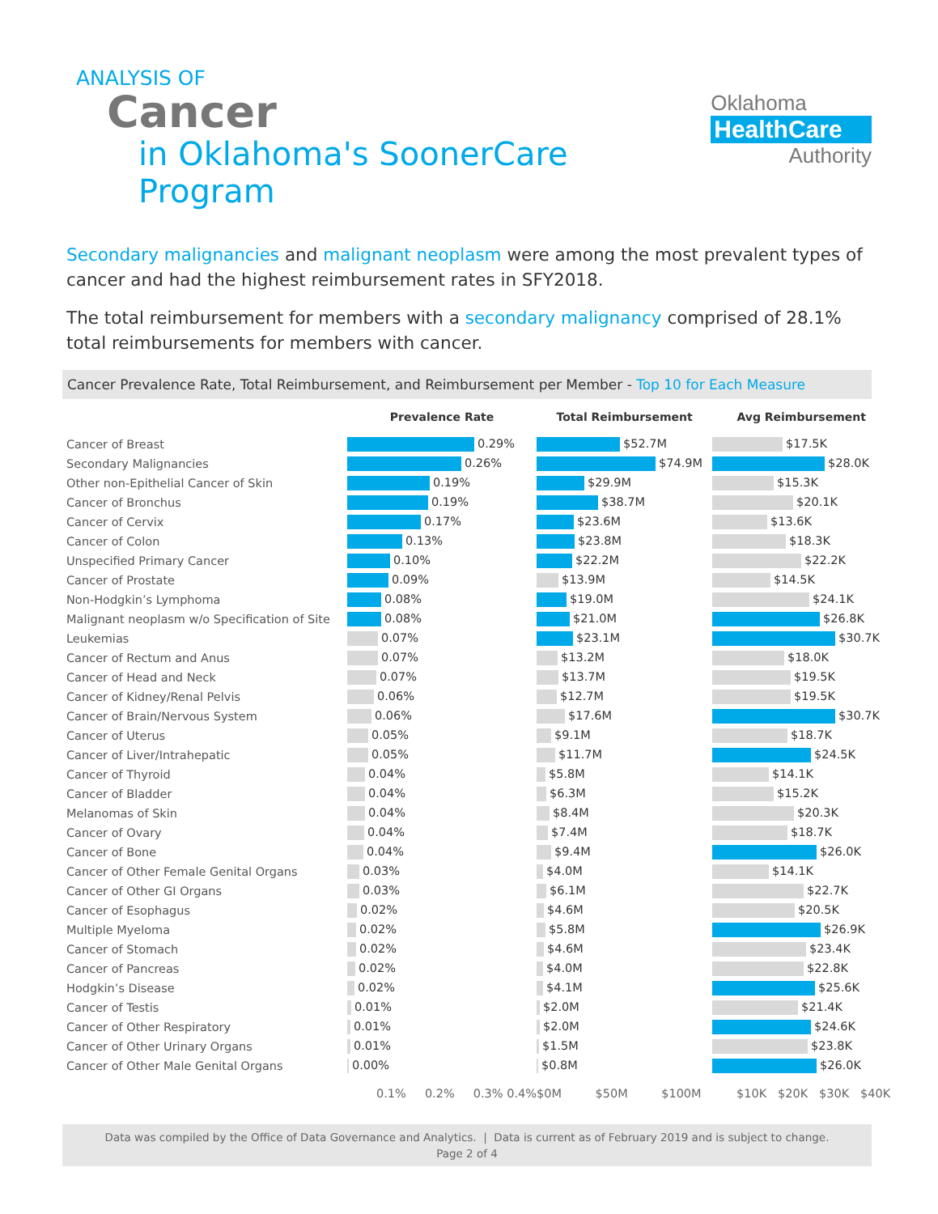ANALYSIS OF
Cancer
in Oklahoma's SoonerCare Program
Oklahoma
HealthCare
Authority
Secondary malignancies and malignant neoplasm were among the most prevalent types of cancer and had the highest reimbursement rates in SFY2018.
The total reimbursement for members with a secondary malignancy comprised of 28.1% total reimbursements for members with cancer.
Cancer Prevalence Rate, Total Reimbursement, and Reimbursement per Member - Top 10 for Each Measure
| | Prevalence Rate | Total Reimbursement | Avg Reimbursement |
| --- | --- | --- | --- |
| Cancer of Breast | 0.29% | $52.7M | $17.5K |
| Secondary Malignancies | 0.26% | $74.9M | $28.0K |
| Other non-Epithelial Cancer of Skin | 0.19% | $29.9M | $15.3K |
| Cancer of Bronchus | 0.19% | $38.7M | $20.1K |
| Cancer of Cervix | 0.17% | $23.6M | $13.6K |
| Cancer of Colon | 0.13% | $23.8M | $18.3K |
| Unspecified Primary Cancer | 0.10% | $22.2M | $22.2K |
| Cancer of Prostate | 0.09% | $13.9M | $14.5K |
| Non-Hodgkin’s Lymphoma | 0.08% | $19.0M | $24.1K |
| Malignant neoplasm w/o Specification of Site | 0.08% | $21.0M | $26.8K |
| Leukemias | 0.07% | $23.1M | $30.7K |
| Cancer of Rectum and Anus | 0.07% | $13.2M | $18.0K |
| Cancer of Head and Neck | 0.07% | $13.7M | $19.5K |
| Cancer of Kidney/Renal Pelvis | 0.06% | $12.7M | $19.5K |
| Cancer of Brain/Nervous System | 0.06% | $17.6M | $30.7K |
| Cancer of Uterus | 0.05% | $9.1M | $18.7K |
| Cancer of Liver/Intrahepatic | 0.05% | $11.7M | $24.5K |
| Cancer of Thyroid | 0.04% | $5.8M | $14.1K |
| Cancer of Bladder | 0.04% | $6.3M | $15.2K |
| Melanomas of Skin | 0.04% | $8.4M | $20.3K |
| Cancer of Ovary | 0.04% | $7.4M | $18.7K |
| Cancer of Bone | 0.04% | $9.4M | $26.0K |
| Cancer of Other Female Genital Organs | 0.03% | $4.0M | $14.1K |
| Cancer of Other GI Organs | 0.03% | $6.1M | $22.7K |
| Cancer of Esophagus | 0.02% | $4.6M | $20.5K |
| Multiple Myeloma | 0.02% | $5.8M | $26.9K |
| Cancer of Stomach | 0.02% | $4.6M | $23.4K |
| Cancer of Pancreas | 0.02% | $4.0M | $22.8K |
| Hodgkin’s Disease | 0.02% | $4.1M | $25.6K |
| Cancer of Testis | 0.01% | $2.0M | $21.4K |
| Cancer of Other Respiratory | 0.01% | $2.0M | $24.6K |
| Cancer of Other Urinary Organs | 0.01% | $1.5M | $23.8K |
| Cancer of Other Male Genital Organs | 0.00% | $0.8M | $26.0K |
| | 0.1% 0.2% 0.3% 0.4% | $0M $50M $100M | $10K $20K $30K $40K |
Data was compiled by the Office of Data Governance and Analytics. | Data is current as of February 2019 and is subject to change.
Page 2 of 4